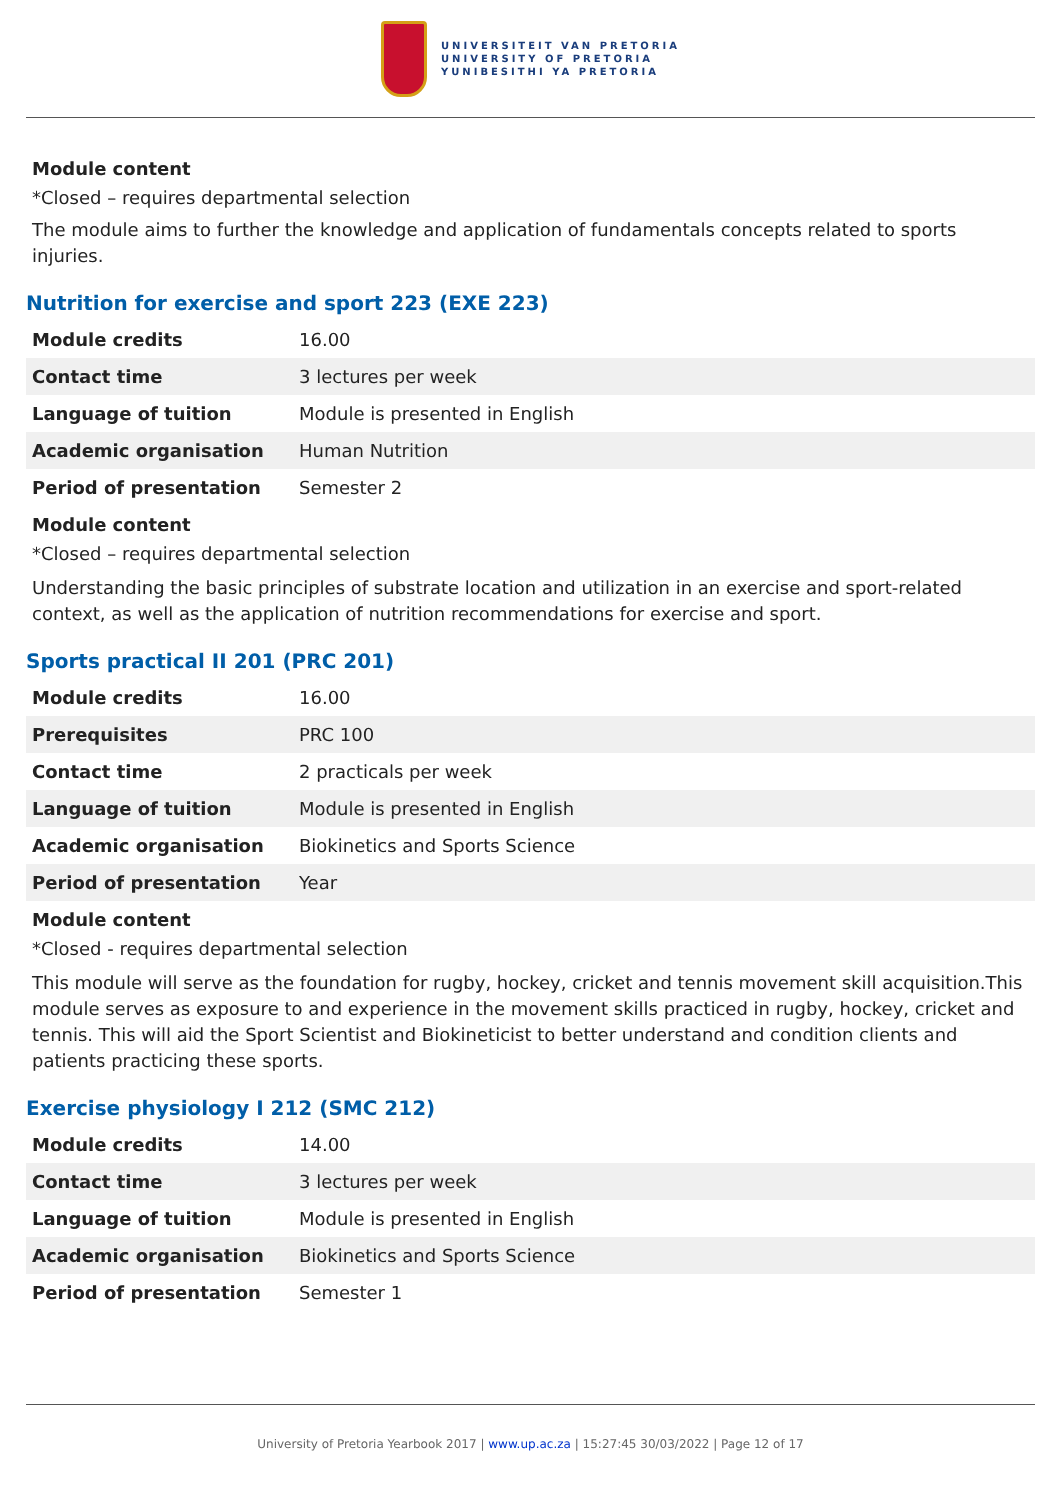UNIVERSITEIT VAN PRETORIA
UNIVERSITY OF PRETORIA
YUNIBESITHI YA PRETORIA
Module content
*Closed – requires departmental selection
The module aims to further the knowledge and application of fundamentals concepts related to sports injuries.
Nutrition for exercise and sport 223 (EXE 223)
| Module credits | 16.00 |
| Contact time | 3 lectures per week |
| Language of tuition | Module is presented in English |
| Academic organisation | Human Nutrition |
| Period of presentation | Semester 2 |
Module content
*Closed – requires departmental selection
Understanding the basic principles of substrate location and utilization in an exercise and sport-related context, as well as the application of nutrition recommendations for exercise and sport.
Sports practical II 201 (PRC 201)
| Module credits | 16.00 |
| Prerequisites | PRC 100 |
| Contact time | 2 practicals per week |
| Language of tuition | Module is presented in English |
| Academic organisation | Biokinetics and Sports Science |
| Period of presentation | Year |
Module content
*Closed - requires departmental selection
This module will serve as the foundation for rugby, hockey, cricket and tennis movement skill acquisition.This module serves as exposure to and experience in the movement skills practiced in rugby, hockey, cricket and tennis. This will aid the Sport Scientist and Biokineticist to better understand and condition clients and patients practicing these sports.
Exercise physiology I 212 (SMC 212)
| Module credits | 14.00 |
| Contact time | 3 lectures per week |
| Language of tuition | Module is presented in English |
| Academic organisation | Biokinetics and Sports Science |
| Period of presentation | Semester 1 |
University of Pretoria Yearbook 2017 | www.up.ac.za | 15:27:45 30/03/2022 | Page 12 of 17